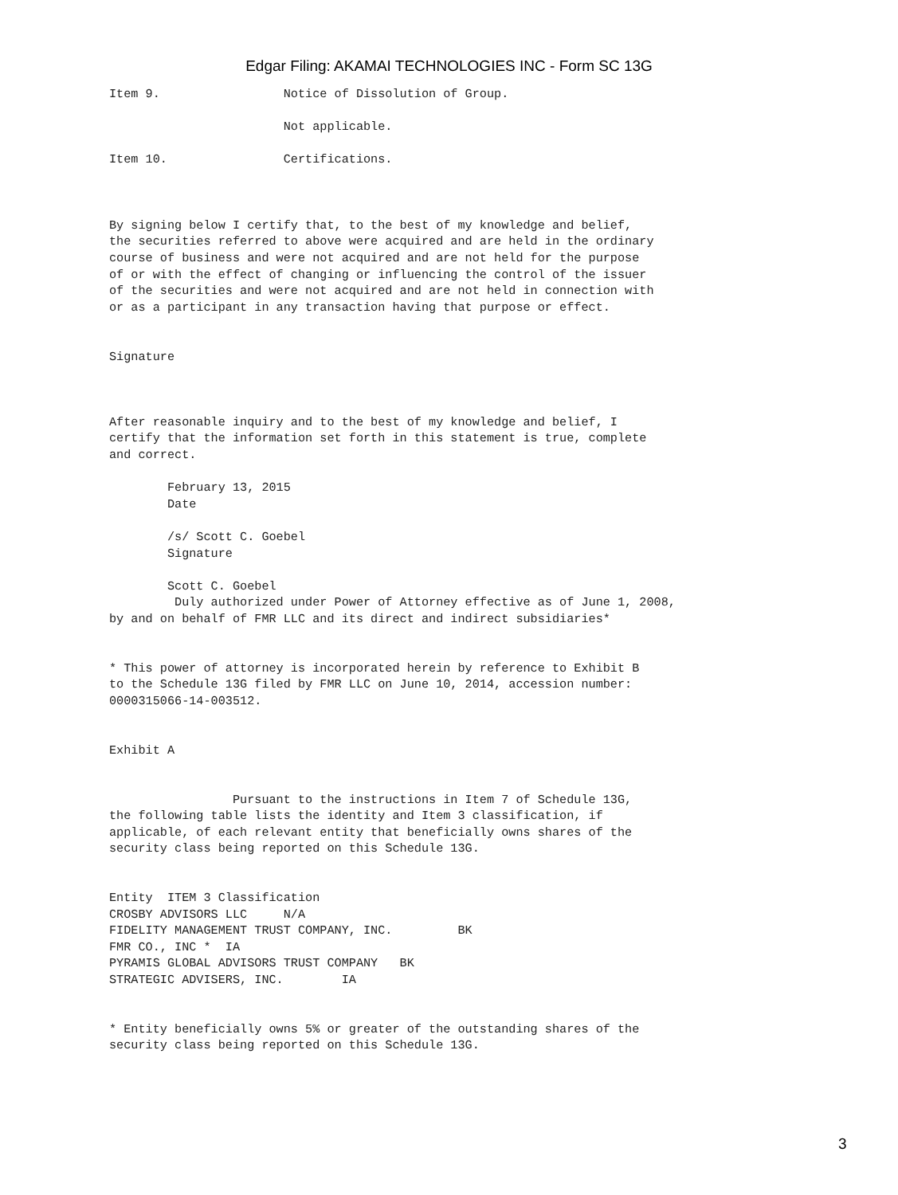Edgar Filing: AKAMAI TECHNOLOGIES INC - Form SC 13G
Item 9.                 Notice of Dissolution of Group.

                        Not applicable.

Item 10.                Certifications.



By signing below I certify that, to the best of my knowledge and belief,
the securities referred to above were acquired and are held in the ordinary
course of business and were not acquired and are not held for the purpose
of or with the effect of changing or influencing the control of the issuer
of the securities and were not acquired and are not held in connection with
or as a participant in any transaction having that purpose or effect.


Signature



After reasonable inquiry and to the best of my knowledge and belief, I
certify that the information set forth in this statement is true, complete
and correct.

        February 13, 2015
        Date

        /s/ Scott C. Goebel
        Signature

        Scott C. Goebel
         Duly authorized under Power of Attorney effective as of June 1, 2008,
by and on behalf of FMR LLC and its direct and indirect subsidiaries*


* This power of attorney is incorporated herein by reference to Exhibit B
to the Schedule 13G filed by FMR LLC on June 10, 2014, accession number:
0000315066-14-003512.


Exhibit A


                 Pursuant to the instructions in Item 7 of Schedule 13G,
the following table lists the identity and Item 3 classification, if
applicable, of each relevant entity that beneficially owns shares of the
security class being reported on this Schedule 13G.


Entity  ITEM 3 Classification
CROSBY ADVISORS LLC     N/A
FIDELITY MANAGEMENT TRUST COMPANY, INC.         BK
FMR CO., INC *  IA
PYRAMIS GLOBAL ADVISORS TRUST COMPANY   BK
STRATEGIC ADVISERS, INC.        IA


* Entity beneficially owns 5% or greater of the outstanding shares of the
security class being reported on this Schedule 13G.
3